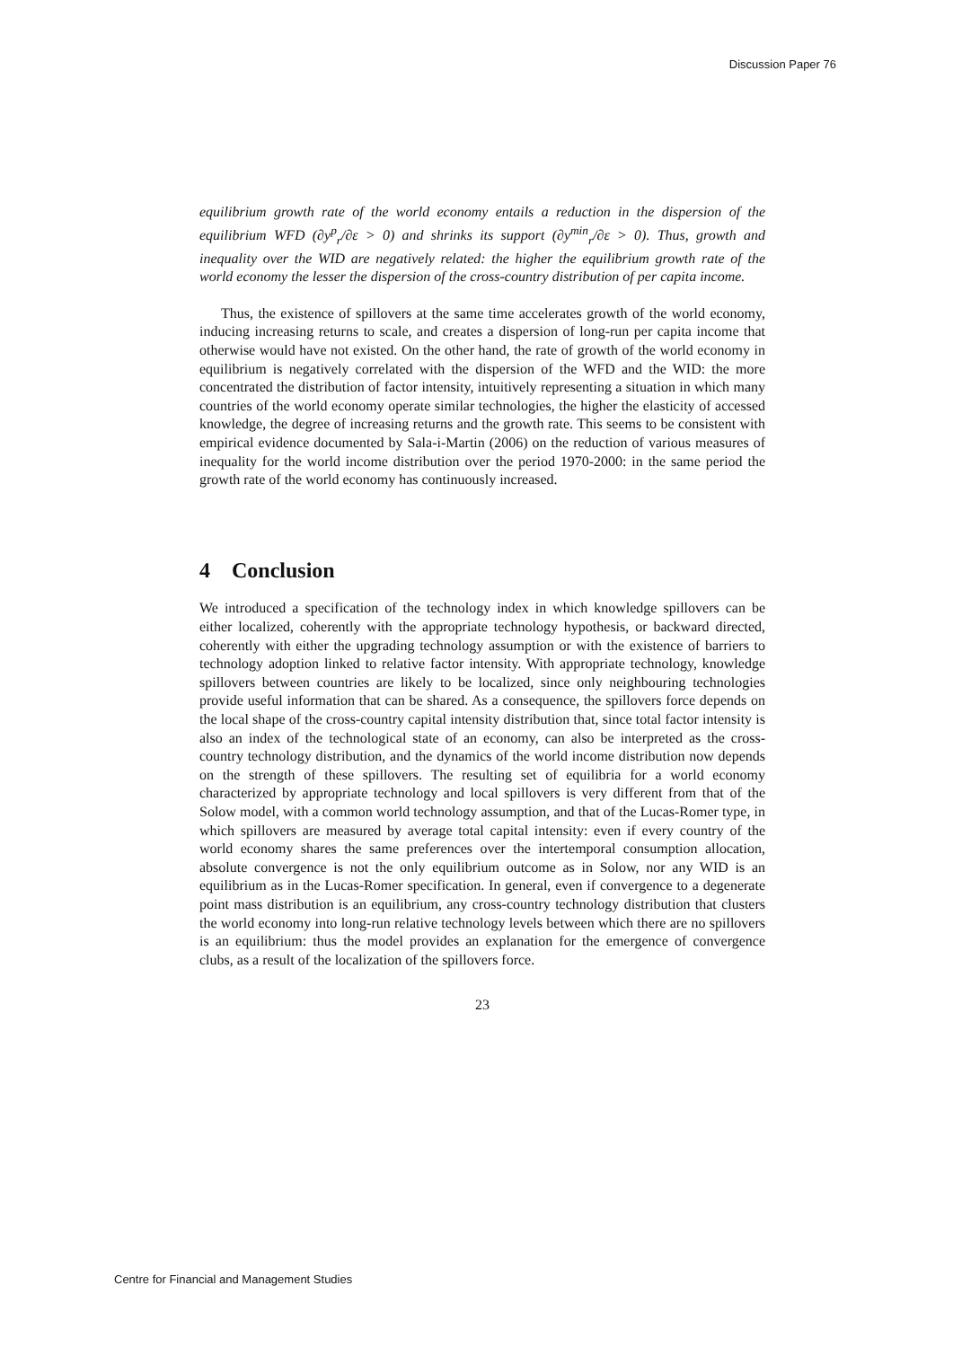Discussion Paper 76
equilibrium growth rate of the world economy entails a reduction in the dispersion of the equilibrium WFD (∂y<sup>p</sup><sub>r</sub>/∂ε > 0) and shrinks its support (∂y<sup>min</sup><sub>r</sub>/∂ε > 0). Thus, growth and inequality over the WID are negatively related: the higher the equilibrium growth rate of the world economy the lesser the dispersion of the cross-country distribution of per capita income.
Thus, the existence of spillovers at the same time accelerates growth of the world economy, inducing increasing returns to scale, and creates a dispersion of long-run per capita income that otherwise would have not existed. On the other hand, the rate of growth of the world economy in equilibrium is negatively correlated with the dispersion of the WFD and the WID: the more concentrated the distribution of factor intensity, intuitively representing a situation in which many countries of the world economy operate similar technologies, the higher the elasticity of accessed knowledge, the degree of increasing returns and the growth rate. This seems to be consistent with empirical evidence documented by Sala-i-Martin (2006) on the reduction of various measures of inequality for the world income distribution over the period 1970-2000: in the same period the growth rate of the world economy has continuously increased.
4 Conclusion
We introduced a specification of the technology index in which knowledge spillovers can be either localized, coherently with the appropriate technology hypothesis, or backward directed, coherently with either the upgrading technology assumption or with the existence of barriers to technology adoption linked to relative factor intensity. With appropriate technology, knowledge spillovers between countries are likely to be localized, since only neighbouring technologies provide useful information that can be shared. As a consequence, the spillovers force depends on the local shape of the cross-country capital intensity distribution that, since total factor intensity is also an index of the technological state of an economy, can also be interpreted as the cross-country technology distribution, and the dynamics of the world income distribution now depends on the strength of these spillovers. The resulting set of equilibria for a world economy characterized by appropriate technology and local spillovers is very different from that of the Solow model, with a common world technology assumption, and that of the Lucas-Romer type, in which spillovers are measured by average total capital intensity: even if every country of the world economy shares the same preferences over the intertemporal consumption allocation, absolute convergence is not the only equilibrium outcome as in Solow, nor any WID is an equilibrium as in the Lucas-Romer specification. In general, even if convergence to a degenerate point mass distribution is an equilibrium, any cross-country technology distribution that clusters the world economy into long-run relative technology levels between which there are no spillovers is an equilibrium: thus the model provides an explanation for the emergence of convergence clubs, as a result of the localization of the spillovers force.
23
Centre for Financial and Management Studies